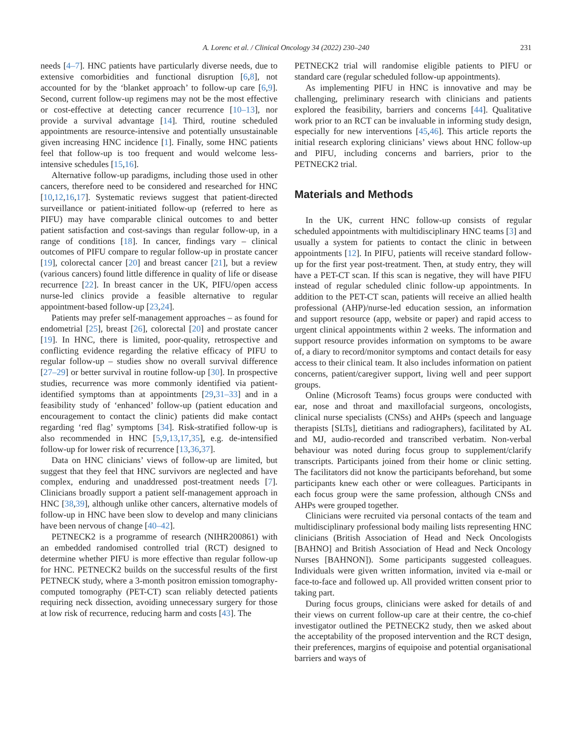A. Lorenc et al. / Clinical Oncology 34 (2022) 230–240
231
needs [4–7]. HNC patients have particularly diverse needs, due to extensive comorbidities and functional disruption [6,8], not accounted for by the ‘blanket approach’ to follow-up care [6,9]. Second, current follow-up regimens may not be the most effective or cost-effective at detecting cancer recurrence [10–13], nor provide a survival advantage [14]. Third, routine scheduled appointments are resource-intensive and potentially unsustainable given increasing HNC incidence [1]. Finally, some HNC patients feel that follow-up is too frequent and would welcome less-intensive schedules [15,16].
Alternative follow-up paradigms, including those used in other cancers, therefore need to be considered and researched for HNC [10,12,16,17]. Systematic reviews suggest that patient-directed surveillance or patient-initiated follow-up (referred to here as PIFU) may have comparable clinical outcomes to and better patient satisfaction and cost-savings than regular follow-up, in a range of conditions [18]. In cancer, findings vary – clinical outcomes of PIFU compare to regular follow-up in prostate cancer [19], colorectal cancer [20] and breast cancer [21], but a review (various cancers) found little difference in quality of life or disease recurrence [22]. In breast cancer in the UK, PIFU/open access nurse-led clinics provide a feasible alternative to regular appointment-based follow-up [23,24].
Patients may prefer self-management approaches – as found for endometrial [25], breast [26], colorectal [20] and prostate cancer [19]. In HNC, there is limited, poor-quality, retrospective and conflicting evidence regarding the relative efficacy of PIFU to regular follow-up – studies show no overall survival difference [27–29] or better survival in routine follow-up [30]. In prospective studies, recurrence was more commonly identified via patient-identified symptoms than at appointments [29,31–33] and in a feasibility study of ‘enhanced’ follow-up (patient education and encouragement to contact the clinic) patients did make contact regarding ‘red flag’ symptoms [34]. Risk-stratified follow-up is also recommended in HNC [5,9,13,17,35], e.g. de-intensified follow-up for lower risk of recurrence [13,36,37].
Data on HNC clinicians’ views of follow-up are limited, but suggest that they feel that HNC survivors are neglected and have complex, enduring and unaddressed post-treatment needs [7]. Clinicians broadly support a patient self-management approach in HNC [38,39], although unlike other cancers, alternative models of follow-up in HNC have been slow to develop and many clinicians have been nervous of change [40–42].
PETNECK2 is a programme of research (NIHR200861) with an embedded randomised controlled trial (RCT) designed to determine whether PIFU is more effective than regular follow-up for HNC. PETNECK2 builds on the successful results of the first PETNECK study, where a 3-month positron emission tomography-computed tomography (PET-CT) scan reliably detected patients requiring neck dissection, avoiding unnecessary surgery for those at low risk of recurrence, reducing harm and costs [43]. The
PETNECK2 trial will randomise eligible patients to PIFU or standard care (regular scheduled follow-up appointments).
As implementing PIFU in HNC is innovative and may be challenging, preliminary research with clinicians and patients explored the feasibility, barriers and concerns [44]. Qualitative work prior to an RCT can be invaluable in informing study design, especially for new interventions [45,46]. This article reports the initial research exploring clinicians’ views about HNC follow-up and PIFU, including concerns and barriers, prior to the PETNECK2 trial.
Materials and Methods
In the UK, current HNC follow-up consists of regular scheduled appointments with multidisciplinary HNC teams [3] and usually a system for patients to contact the clinic in between appointments [12]. In PIFU, patients will receive standard follow-up for the first year post-treatment. Then, at study entry, they will have a PET-CT scan. If this scan is negative, they will have PIFU instead of regular scheduled clinic follow-up appointments. In addition to the PET-CT scan, patients will receive an allied health professional (AHP)/nurse-led education session, an information and support resource (app, website or paper) and rapid access to urgent clinical appointments within 2 weeks. The information and support resource provides information on symptoms to be aware of, a diary to record/monitor symptoms and contact details for easy access to their clinical team. It also includes information on patient concerns, patient/caregiver support, living well and peer support groups.
Online (Microsoft Teams) focus groups were conducted with ear, nose and throat and maxillofacial surgeons, oncologists, clinical nurse specialists (CNSs) and AHPs (speech and language therapists [SLTs], dietitians and radiographers), facilitated by AL and MJ, audio-recorded and transcribed verbatim. Non-verbal behaviour was noted during focus group to supplement/clarify transcripts. Participants joined from their home or clinic setting. The facilitators did not know the participants beforehand, but some participants knew each other or were colleagues. Participants in each focus group were the same profession, although CNSs and AHPs were grouped together.
Clinicians were recruited via personal contacts of the team and multidisciplinary professional body mailing lists representing HNC clinicians (British Association of Head and Neck Oncologists [BAHNO] and British Association of Head and Neck Oncology Nurses [BAHNON]). Some participants suggested colleagues. Individuals were given written information, invited via e-mail or face-to-face and followed up. All provided written consent prior to taking part.
During focus groups, clinicians were asked for details of and their views on current follow-up care at their centre, the co-chief investigator outlined the PETNECK2 study, then we asked about the acceptability of the proposed intervention and the RCT design, their preferences, margins of equipoise and potential organisational barriers and ways of